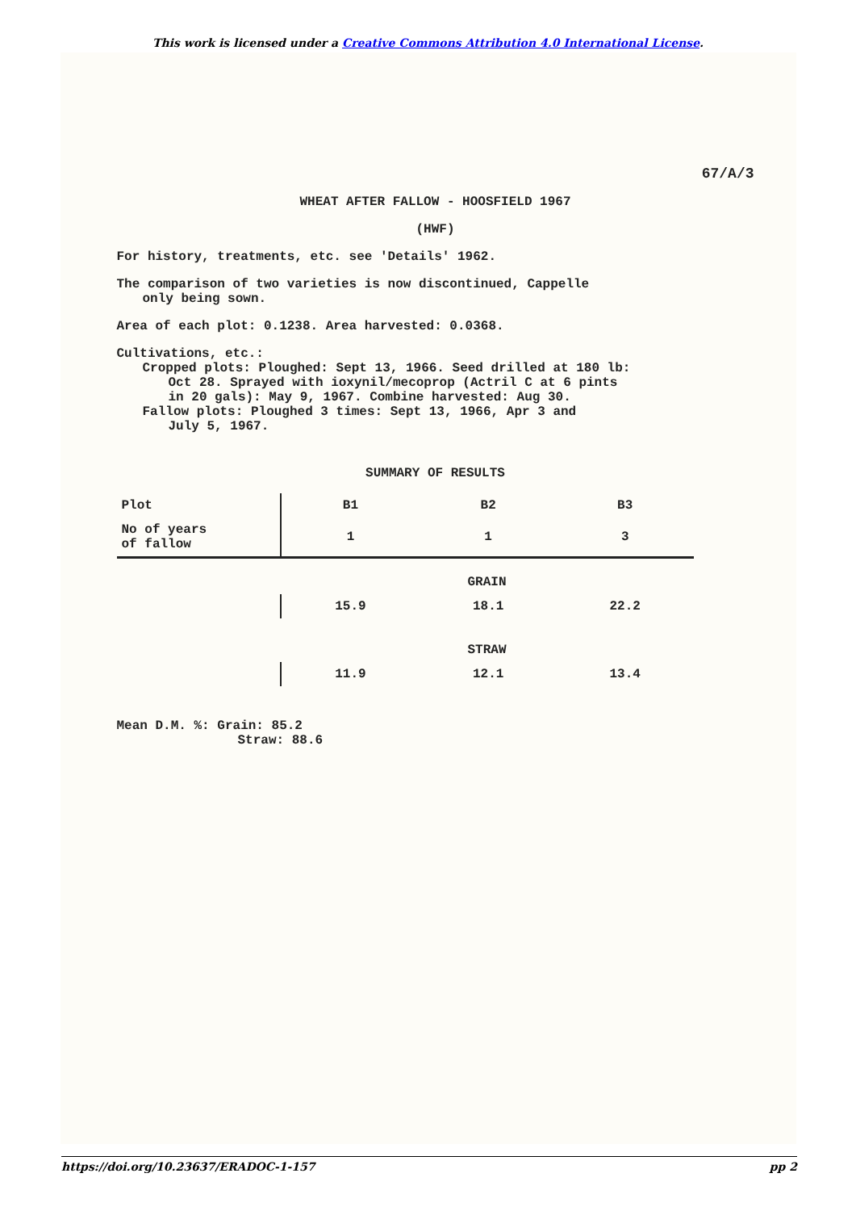This work is licensed under a Creative Commons Attribution 4.0 International License.
67/A/3
WHEAT AFTER FALLOW - HOOSFIELD 1967
(HWF)
For history, treatments, etc. see 'Details' 1962.
The comparison of two varieties is now discontinued, Cappelle
only being sown.
Area of each plot: 0.1238. Area harvested: 0.0368.
Cultivations, etc.:
Cropped plots: Ploughed: Sept 13, 1966. Seed drilled at 180 lb:
Oct 28. Sprayed with ioxynil/mecoprop (Actril C at 6 pints
in 20 gals): May 9, 1967. Combine harvested: Aug 30.
Fallow plots: Ploughed 3 times: Sept 13, 1966, Apr 3 and
July 5, 1967.
SUMMARY OF RESULTS
| Plot | B1 | B2 | B3 |
| No of years of fallow | 1 | 1 | 3 |
| | GRAIN | | |
| | 15.9 | 18.1 | 22.2 |
| | STRAW | | |
| | 11.9 | 12.1 | 13.4 |
Mean D.M. %: Grain: 85.2
Straw: 88.6
https://doi.org/10.23637/ERADOC-1-157 pp 2